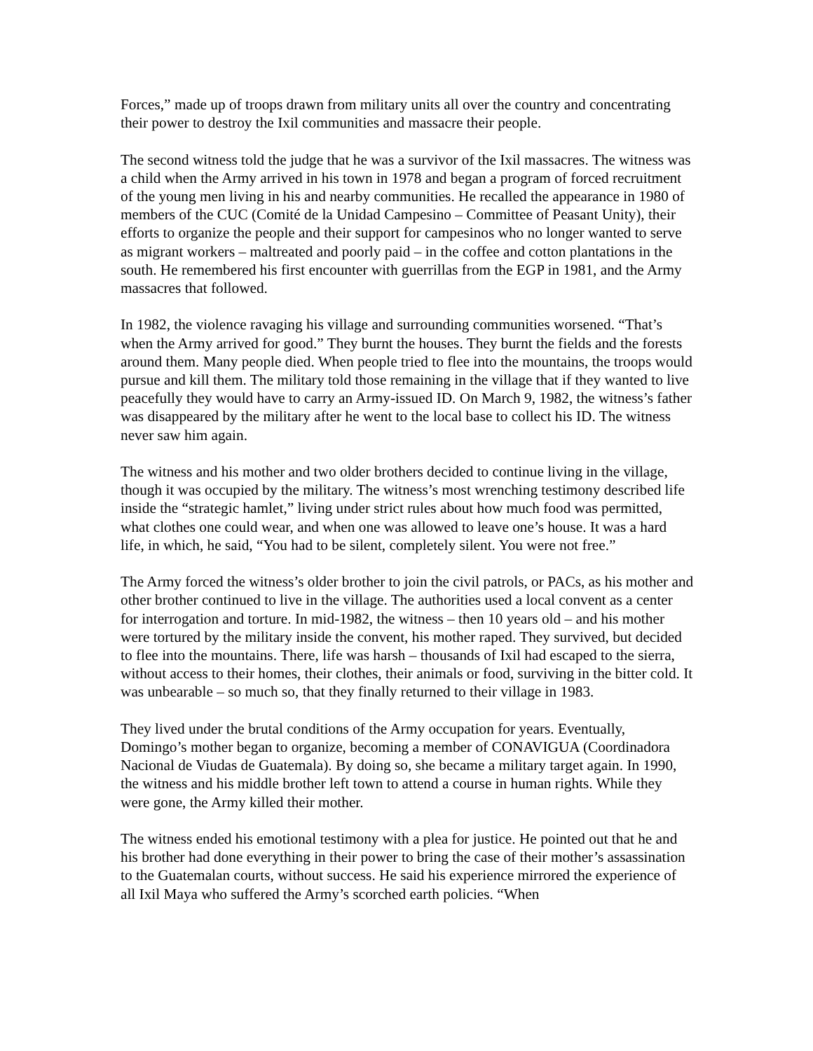Forces,” made up of troops drawn from military units all over the country and concentrating their power to destroy the Ixil communities and massacre their people.
The second witness told the judge that he was a survivor of the Ixil massacres. The witness was a child when the Army arrived in his town in 1978 and began a program of forced recruitment of the young men living in his and nearby communities. He recalled the appearance in 1980 of members of the CUC (Comité de la Unidad Campesino – Committee of Peasant Unity), their efforts to organize the people and their support for campesinos who no longer wanted to serve as migrant workers – maltreated and poorly paid – in the coffee and cotton plantations in the south. He remembered his first encounter with guerrillas from the EGP in 1981, and the Army massacres that followed.
In 1982, the violence ravaging his village and surrounding communities worsened. “That’s when the Army arrived for good.” They burnt the houses. They burnt the fields and the forests around them. Many people died. When people tried to flee into the mountains, the troops would pursue and kill them. The military told those remaining in the village that if they wanted to live peacefully they would have to carry an Army-issued ID. On March 9, 1982, the witness’s father was disappeared by the military after he went to the local base to collect his ID. The witness never saw him again.
The witness and his mother and two older brothers decided to continue living in the village, though it was occupied by the military. The witness’s most wrenching testimony described life inside the “strategic hamlet,” living under strict rules about how much food was permitted, what clothes one could wear, and when one was allowed to leave one’s house. It was a hard life, in which, he said, “You had to be silent, completely silent. You were not free.”
The Army forced the witness’s older brother to join the civil patrols, or PACs, as his mother and other brother continued to live in the village. The authorities used a local convent as a center for interrogation and torture. In mid-1982, the witness – then 10 years old – and his mother were tortured by the military inside the convent, his mother raped. They survived, but decided to flee into the mountains. There, life was harsh – thousands of Ixil had escaped to the sierra, without access to their homes, their clothes, their animals or food, surviving in the bitter cold. It was unbearable – so much so, that they finally returned to their village in 1983.
They lived under the brutal conditions of the Army occupation for years. Eventually, Domingo’s mother began to organize, becoming a member of CONAVIGUA (Coordinadora Nacional de Viudas de Guatemala). By doing so, she became a military target again. In 1990, the witness and his middle brother left town to attend a course in human rights. While they were gone, the Army killed their mother.
The witness ended his emotional testimony with a plea for justice. He pointed out that he and his brother had done everything in their power to bring the case of their mother’s assassination to the Guatemalan courts, without success. He said his experience mirrored the experience of all Ixil Maya who suffered the Army’s scorched earth policies. “When